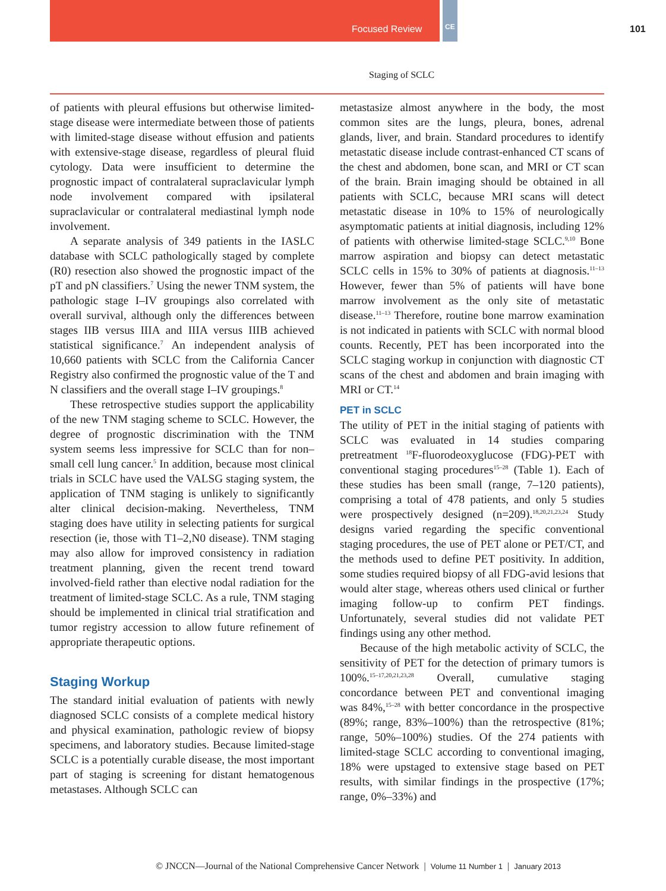Focused Review CE 101
Staging of SCLC
of patients with pleural effusions but otherwise limited-stage disease were intermediate between those of patients with limited-stage disease without effusion and patients with extensive-stage disease, regardless of pleural fluid cytology. Data were insufficient to determine the prognostic impact of contralateral supraclavicular lymph node involvement compared with ipsilateral supraclavicular or contralateral mediastinal lymph node involvement.
A separate analysis of 349 patients in the IASLC database with SCLC pathologically staged by complete (R0) resection also showed the prognostic impact of the pT and pN classifiers.<sup>7</sup> Using the newer TNM system, the pathologic stage I–IV groupings also correlated with overall survival, although only the differences between stages IIB versus IIIA and IIIA versus IIIB achieved statistical significance.<sup>7</sup> An independent analysis of 10,660 patients with SCLC from the California Cancer Registry also confirmed the prognostic value of the T and N classifiers and the overall stage I–IV groupings.<sup>8</sup>
These retrospective studies support the applicability of the new TNM staging scheme to SCLC. However, the degree of prognostic discrimination with the TNM system seems less impressive for SCLC than for non–small cell lung cancer.<sup>5</sup> In addition, because most clinical trials in SCLC have used the VALSG staging system, the application of TNM staging is unlikely to significantly alter clinical decision-making. Nevertheless, TNM staging does have utility in selecting patients for surgical resection (ie, those with T1–2,N0 disease). TNM staging may also allow for improved consistency in radiation treatment planning, given the recent trend toward involved-field rather than elective nodal radiation for the treatment of limited-stage SCLC. As a rule, TNM staging should be implemented in clinical trial stratification and tumor registry accession to allow future refinement of appropriate therapeutic options.
Staging Workup
The standard initial evaluation of patients with newly diagnosed SCLC consists of a complete medical history and physical examination, pathologic review of biopsy specimens, and laboratory studies. Because limited-stage SCLC is a potentially curable disease, the most important part of staging is screening for distant hematogenous metastases. Although SCLC can
metastasize almost anywhere in the body, the most common sites are the lungs, pleura, bones, adrenal glands, liver, and brain. Standard procedures to identify metastatic disease include contrast-enhanced CT scans of the chest and abdomen, bone scan, and MRI or CT scan of the brain. Brain imaging should be obtained in all patients with SCLC, because MRI scans will detect metastatic disease in 10% to 15% of neurologically asymptomatic patients at initial diagnosis, including 12% of patients with otherwise limited-stage SCLC.<sup>9,10</sup> Bone marrow aspiration and biopsy can detect metastatic SCLC cells in 15% to 30% of patients at diagnosis.<sup>11–13</sup> However, fewer than 5% of patients will have bone marrow involvement as the only site of metastatic disease.<sup>11–13</sup> Therefore, routine bone marrow examination is not indicated in patients with SCLC with normal blood counts. Recently, PET has been incorporated into the SCLC staging workup in conjunction with diagnostic CT scans of the chest and abdomen and brain imaging with MRI or CT.<sup>14</sup>
PET in SCLC
The utility of PET in the initial staging of patients with SCLC was evaluated in 14 studies comparing pretreatment <sup>18</sup>F-fluorodeoxyglucose (FDG)-PET with conventional staging procedures<sup>15–28</sup> (Table 1). Each of these studies has been small (range, 7–120 patients), comprising a total of 478 patients, and only 5 studies were prospectively designed (n=209).<sup>18,20,21,23,24</sup> Study designs varied regarding the specific conventional staging procedures, the use of PET alone or PET/CT, and the methods used to define PET positivity. In addition, some studies required biopsy of all FDG-avid lesions that would alter stage, whereas others used clinical or further imaging follow-up to confirm PET findings. Unfortunately, several studies did not validate PET findings using any other method.
Because of the high metabolic activity of SCLC, the sensitivity of PET for the detection of primary tumors is 100%.<sup>15–17,20,21,23,28</sup> Overall, cumulative staging concordance between PET and conventional imaging was 84%,<sup>15–28</sup> with better concordance in the prospective (89%; range, 83%–100%) than the retrospective (81%; range, 50%–100%) studies. Of the 274 patients with limited-stage SCLC according to conventional imaging, 18% were upstaged to extensive stage based on PET results, with similar findings in the prospective (17%; range, 0%–33%) and
© JNCCN—Journal of the National Comprehensive Cancer Network | Volume 11 Number 1 | January 2013